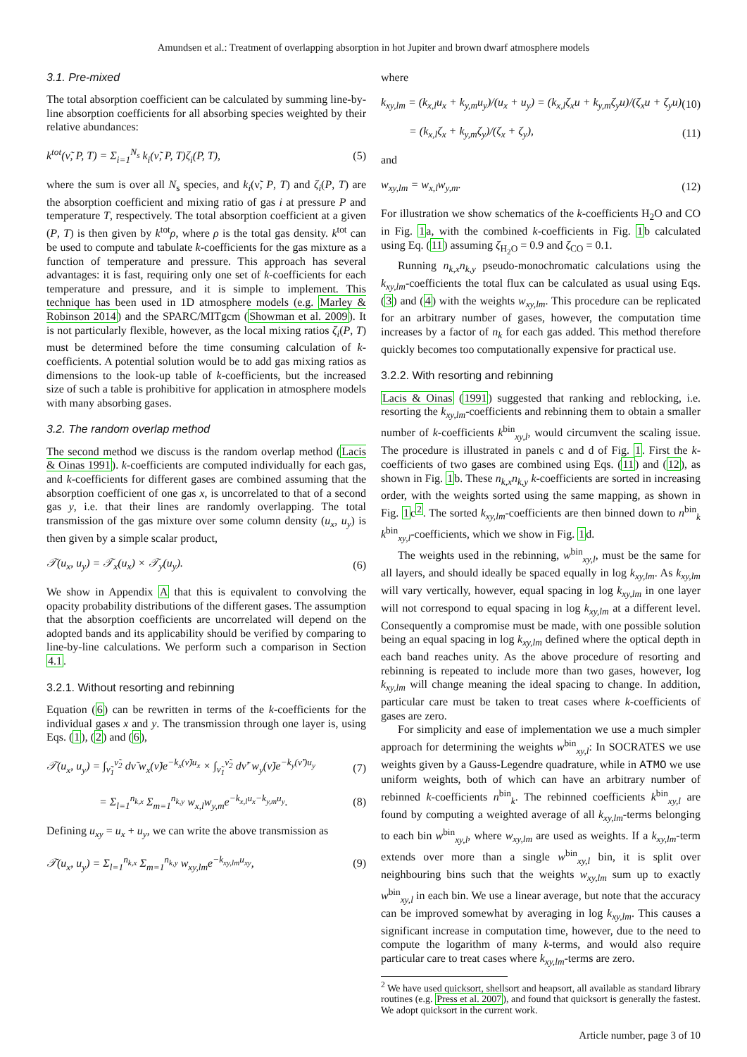Amundsen et al.: Treatment of overlapping absorption in hot Jupiter and brown dwarf atmosphere models
3.1. Pre-mixed
The total absorption coefficient can be calculated by summing line-by-line absorption coefficients for all absorbing species weighted by their relative abundances:
k<sup>tot</sup>(ν̃, P, T) = Σ<sub>i=1</sub><sup>N<sub>s</sub></sup> k<sub>i</sub>(ν̃, P, T)ζ<sub>i</sub>(P, T), (5)
where the sum is over all N<sub>s</sub> species, and k<sub>i</sub>(ν̃, P, T) and ζ<sub>i</sub>(P, T) are the absorption coefficient and mixing ratio of gas i at pressure P and temperature T, respectively. The total absorption coefficient at a given (P, T) is then given by k<sup>tot</sup>ρ, where ρ is the total gas density. k<sup>tot</sup> can be used to compute and tabulate k-coefficients for the gas mixture as a function of temperature and pressure. This approach has several advantages: it is fast, requiring only one set of k-coefficients for each temperature and pressure, and it is simple to implement. This technique has been used in 1D atmosphere models (e.g. Marley & Robinson 2014) and the SPARC/MITgcm (Showman et al. 2009). It is not particularly flexible, however, as the local mixing ratios ζ<sub>i</sub>(P, T) must be determined before the time consuming calculation of k-coefficients. A potential solution would be to add gas mixing ratios as dimensions to the look-up table of k-coefficients, but the increased size of such a table is prohibitive for application in atmosphere models with many absorbing gases.
3.2. The random overlap method
The second method we discuss is the random overlap method (Lacis & Oinas 1991). k-coefficients are computed individually for each gas, and k-coefficients for different gases are combined assuming that the absorption coefficient of one gas x, is uncorrelated to that of a second gas y, i.e. that their lines are randomly overlapping. The total transmission of the gas mixture over some column density (u<sub>x</sub>, u<sub>y</sub>) is then given by a simple scalar product,
𝒯(u<sub>x</sub>, u<sub>y</sub>) = 𝒯<sub>x</sub>(u<sub>x</sub>) × 𝒯<sub>y</sub>(u<sub>y</sub>). (6)
We show in Appendix A that this is equivalent to convolving the opacity probability distributions of the different gases. The assumption that the absorption coefficients are uncorrelated will depend on the adopted bands and its applicability should be verified by comparing to line-by-line calculations. We perform such a comparison in Section 4.1.
3.2.1. Without resorting and rebinning
Equation (6) can be rewritten in terms of the k-coefficients for the individual gases x and y. The transmission through one layer is, using Eqs. (1), (2) and (6),
𝒯(u<sub>x</sub>, u<sub>y</sub>) = ∫<sub>ν̃<sub>1</sub></sub><sup>ν̃<sub>2</sub></sup> dν̃ w<sub>x</sub>(ν̃)e<sup>−k<sub>x</sub>(ν̃)u<sub>x</sub></sup> × ∫<sub>ν̃<sub>1</sub></sub><sup>ν̃<sub>2</sub></sup> dν̃′ w<sub>y</sub>(ν̃)e<sup>−k<sub>y</sub>(ν̃′)u<sub>y</sub></sup> (7)
= Σ<sub>l=1</sub><sup>n<sub>k,x</sub></sup> Σ<sub>m=1</sub><sup>n<sub>k,y</sub></sup> w<sub>x,l</sub>w<sub>y,m</sub>e<sup>−k<sub>x,l</sub>u<sub>x</sub>−k<sub>y,m</sub>u<sub>y</sub></sup>. (8)
Defining u<sub>xy</sub> = u<sub>x</sub> + u<sub>y</sub>, we can write the above transmission as
𝒯(u<sub>x</sub>, u<sub>y</sub>) = Σ<sub>l=1</sub><sup>n<sub>k,x</sub></sup> Σ<sub>m=1</sub><sup>n<sub>k,y</sub></sup> w<sub>xy,lm</sub>e<sup>−k<sub>xy,lm</sub>u<sub>xy</sub></sup>, (9)
where
k<sub>xy,lm</sub> = (k<sub>x,l</sub>u<sub>x</sub> + k<sub>y,m</sub>u<sub>y</sub>)/(u<sub>x</sub> + u<sub>y</sub>) = (k<sub>x,l</sub>ζ<sub>x</sub>u + k<sub>y,m</sub>ζ<sub>y</sub>u)/(ζ<sub>x</sub>u + ζ<sub>y</sub>u) (10)
= (k<sub>x,l</sub>ζ<sub>x</sub> + k<sub>y,m</sub>ζ<sub>y</sub>)/(ζ<sub>x</sub> + ζ<sub>y</sub>), (11)
and
w<sub>xy,lm</sub> = w<sub>x,l</sub>w<sub>y,m</sub>. (12)
For illustration we show schematics of the k-coefficients H<sub>2</sub>O and CO in Fig. 1a, with the combined k-coefficients in Fig. 1b calculated using Eq. (11) assuming ζ<sub>H<sub>2</sub>O</sub> = 0.9 and ζ<sub>CO</sub> = 0.1.
Running n<sub>k,x</sub>n<sub>k,y</sub> pseudo-monochromatic calculations using the k<sub>xy,lm</sub>-coefficients the total flux can be calculated as usual using Eqs. (3) and (4) with the weights w<sub>xy,lm</sub>. This procedure can be replicated for an arbitrary number of gases, however, the computation time increases by a factor of n<sub>k</sub> for each gas added. This method therefore quickly becomes too computationally expensive for practical use.
3.2.2. With resorting and rebinning
Lacis & Oinas (1991) suggested that ranking and reblocking, i.e. resorting the k<sub>xy,lm</sub>-coefficients and rebinning them to obtain a smaller number of k-coefficients k<sup>bin</sup><sub>xy,l</sub>, would circumvent the scaling issue. The procedure is illustrated in panels c and d of Fig. 1. First the k-coefficients of two gases are combined using Eqs. (11) and (12), as shown in Fig. 1b. These n<sub>k,x</sub>n<sub>k,y</sub> k-coefficients are sorted in increasing order, with the weights sorted using the same mapping, as shown in Fig. 1c<sup>2</sup>. The sorted k<sub>xy,lm</sub>-coefficients are then binned down to n<sup>bin</sup><sub>k</sub> k<sup>bin</sup><sub>xy,l</sub>-coefficients, which we show in Fig. 1d.
The weights used in the rebinning, w<sup>bin</sup><sub>xy,l</sub>, must be the same for all layers, and should ideally be spaced equally in log k<sub>xy,lm</sub>. As k<sub>xy,lm</sub> will vary vertically, however, equal spacing in log k<sub>xy,lm</sub> in one layer will not correspond to equal spacing in log k<sub>xy,lm</sub> at a different level. Consequently a compromise must be made, with one possible solution being an equal spacing in log k<sub>xy,lm</sub> defined where the optical depth in each band reaches unity. As the above procedure of resorting and rebinning is repeated to include more than two gases, however, log k<sub>xy,lm</sub> will change meaning the ideal spacing to change. In addition, particular care must be taken to treat cases where k-coefficients of gases are zero.
For simplicity and ease of implementation we use a much simpler approach for determining the weights w<sup>bin</sup><sub>xy,l</sub>: In SOCRATES we use weights given by a Gauss-Legendre quadrature, while in ATMO we use uniform weights, both of which can have an arbitrary number of rebinned k-coefficients n<sup>bin</sup><sub>k</sub>. The rebinned coefficients k<sup>bin</sup><sub>xy,l</sub> are found by computing a weighted average of all k<sub>xy,lm</sub>-terms belonging to each bin w<sup>bin</sup><sub>xy,l</sub>, where w<sub>xy,lm</sub> are used as weights. If a k<sub>xy,lm</sub>-term extends over more than a single w<sup>bin</sup><sub>xy,l</sub> bin, it is split over neighbouring bins such that the weights w<sub>xy,lm</sub> sum up to exactly w<sup>bin</sup><sub>xy,l</sub> in each bin. We use a linear average, but note that the accuracy can be improved somewhat by averaging in log k<sub>xy,lm</sub>. This causes a significant increase in computation time, however, due to the need to compute the logarithm of many k-terms, and would also require particular care to treat cases where k<sub>xy,lm</sub>-terms are zero.
<sup>2</sup> We have used quicksort, shellsort and heapsort, all available as standard library routines (e.g. Press et al. 2007), and found that quicksort is generally the fastest. We adopt quicksort in the current work.
Article number, page 3 of 10